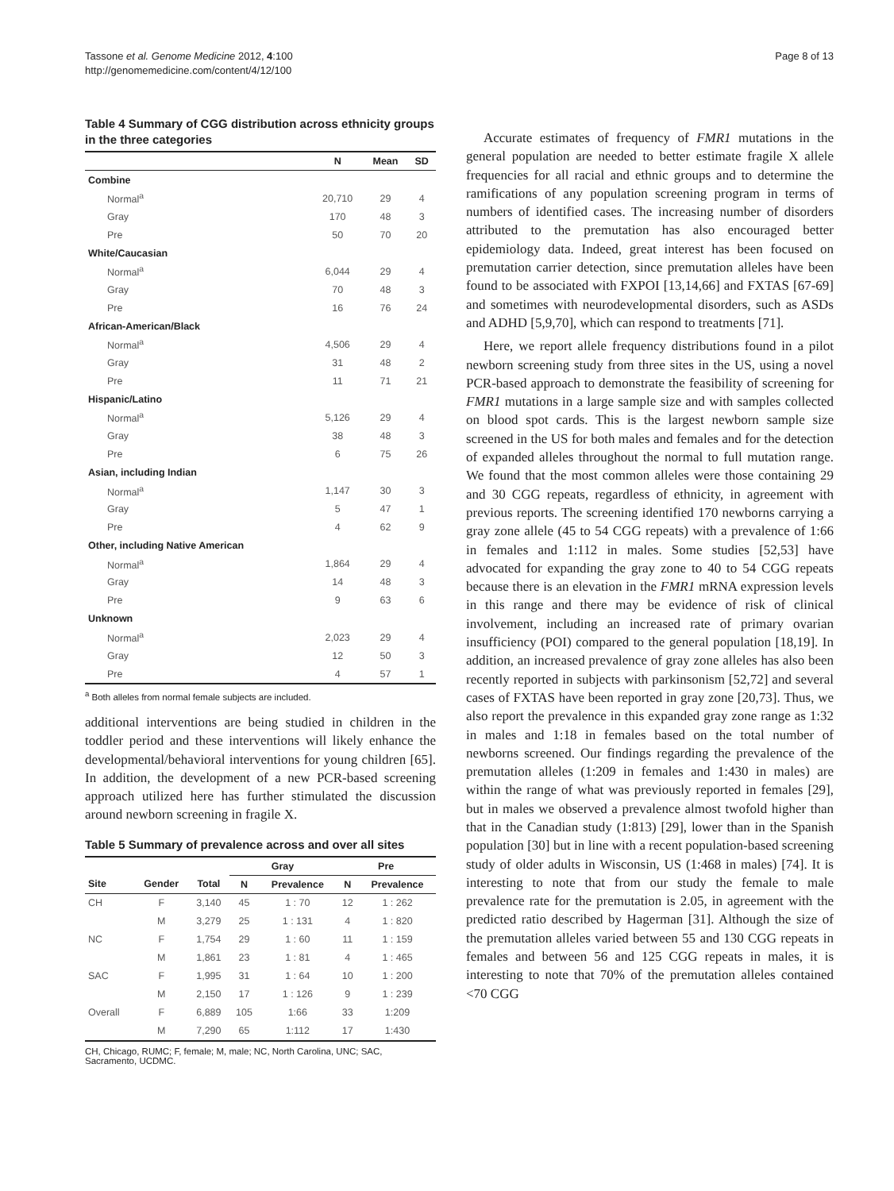Tassone et al. Genome Medicine 2012, 4:100
http://genomemedicine.com/content/4/12/100
Page 8 of 13
Table 4 Summary of CGG distribution across ethnicity groups in the three categories
| | N | Mean | SD |
| --- | --- | --- | --- |
| Combine | | | |
| Normal<sup>a</sup> | 20,710 | 29 | 4 |
| Gray | 170 | 48 | 3 |
| Pre | 50 | 70 | 20 |
| White/Caucasian | | | |
| Normal<sup>a</sup> | 6,044 | 29 | 4 |
| Gray | 70 | 48 | 3 |
| Pre | 16 | 76 | 24 |
| African-American/Black | | | |
| Normal<sup>a</sup> | 4,506 | 29 | 4 |
| Gray | 31 | 48 | 2 |
| Pre | 11 | 71 | 21 |
| Hispanic/Latino | | | |
| Normal<sup>a</sup> | 5,126 | 29 | 4 |
| Gray | 38 | 48 | 3 |
| Pre | 6 | 75 | 26 |
| Asian, including Indian | | | |
| Normal<sup>a</sup> | 1,147 | 30 | 3 |
| Gray | 5 | 47 | 1 |
| Pre | 4 | 62 | 9 |
| Other, including Native American | | | |
| Normal<sup>a</sup> | 1,864 | 29 | 4 |
| Gray | 14 | 48 | 3 |
| Pre | 9 | 63 | 6 |
| Unknown | | | |
| Normal<sup>a</sup> | 2,023 | 29 | 4 |
| Gray | 12 | 50 | 3 |
| Pre | 4 | 57 | 1 |
<sup>a</sup> Both alleles from normal female subjects are included.
additional interventions are being studied in children in the toddler period and these interventions will likely enhance the developmental/behavioral interventions for young children [65]. In addition, the development of a new PCR-based screening approach utilized here has further stimulated the discussion around newborn screening in fragile X.
Table 5 Summary of prevalence across and over all sites
| | | | Gray | | Pre | |
| --- | --- | --- | --- | --- | --- | --- |
| Site | Gender | Total | N | Prevalence | N | Prevalence |
| CH | F | 3,140 | 45 | 1 : 70 | 12 | 1 : 262 |
| | M | 3,279 | 25 | 1 : 131 | 4 | 1 : 820 |
| NC | F | 1,754 | 29 | 1 : 60 | 11 | 1 : 159 |
| | M | 1,861 | 23 | 1 : 81 | 4 | 1 : 465 |
| SAC | F | 1,995 | 31 | 1 : 64 | 10 | 1 : 200 |
| | M | 2,150 | 17 | 1 : 126 | 9 | 1 : 239 |
| Overall | F | 6,889 | 105 | 1:66 | 33 | 1:209 |
| | M | 7,290 | 65 | 1:112 | 17 | 1:430 |
CH, Chicago, RUMC; F, female; M, male; NC, North Carolina, UNC; SAC, Sacramento, UCDMC.
Accurate estimates of frequency of FMR1 mutations in the general population are needed to better estimate fragile X allele frequencies for all racial and ethnic groups and to determine the ramifications of any population screening program in terms of numbers of identified cases. The increasing number of disorders attributed to the premutation has also encouraged better epidemiology data. Indeed, great interest has been focused on premutation carrier detection, since premutation alleles have been found to be associated with FXPOI [13,14,66] and FXTAS [67-69] and sometimes with neurodevelopmental disorders, such as ASDs and ADHD [5,9,70], which can respond to treatments [71].
Here, we report allele frequency distributions found in a pilot newborn screening study from three sites in the US, using a novel PCR-based approach to demonstrate the feasibility of screening for FMR1 mutations in a large sample size and with samples collected on blood spot cards. This is the largest newborn sample size screened in the US for both males and females and for the detection of expanded alleles throughout the normal to full mutation range. We found that the most common alleles were those containing 29 and 30 CGG repeats, regardless of ethnicity, in agreement with previous reports. The screening identified 170 newborns carrying a gray zone allele (45 to 54 CGG repeats) with a prevalence of 1:66 in females and 1:112 in males. Some studies [52,53] have advocated for expanding the gray zone to 40 to 54 CGG repeats because there is an elevation in the FMR1 mRNA expression levels in this range and there may be evidence of risk of clinical involvement, including an increased rate of primary ovarian insufficiency (POI) compared to the general population [18,19]. In addition, an increased prevalence of gray zone alleles has also been recently reported in subjects with parkinsonism [52,72] and several cases of FXTAS have been reported in gray zone [20,73]. Thus, we also report the prevalence in this expanded gray zone range as 1:32 in males and 1:18 in females based on the total number of newborns screened. Our findings regarding the prevalence of the premutation alleles (1:209 in females and 1:430 in males) are within the range of what was previously reported in females [29], but in males we observed a prevalence almost twofold higher than that in the Canadian study (1:813) [29], lower than in the Spanish population [30] but in line with a recent population-based screening study of older adults in Wisconsin, US (1:468 in males) [74]. It is interesting to note that from our study the female to male prevalence rate for the premutation is 2.05, in agreement with the predicted ratio described by Hagerman [31]. Although the size of the premutation alleles varied between 55 and 130 CGG repeats in females and between 56 and 125 CGG repeats in males, it is interesting to note that 70% of the premutation alleles contained <70 CGG